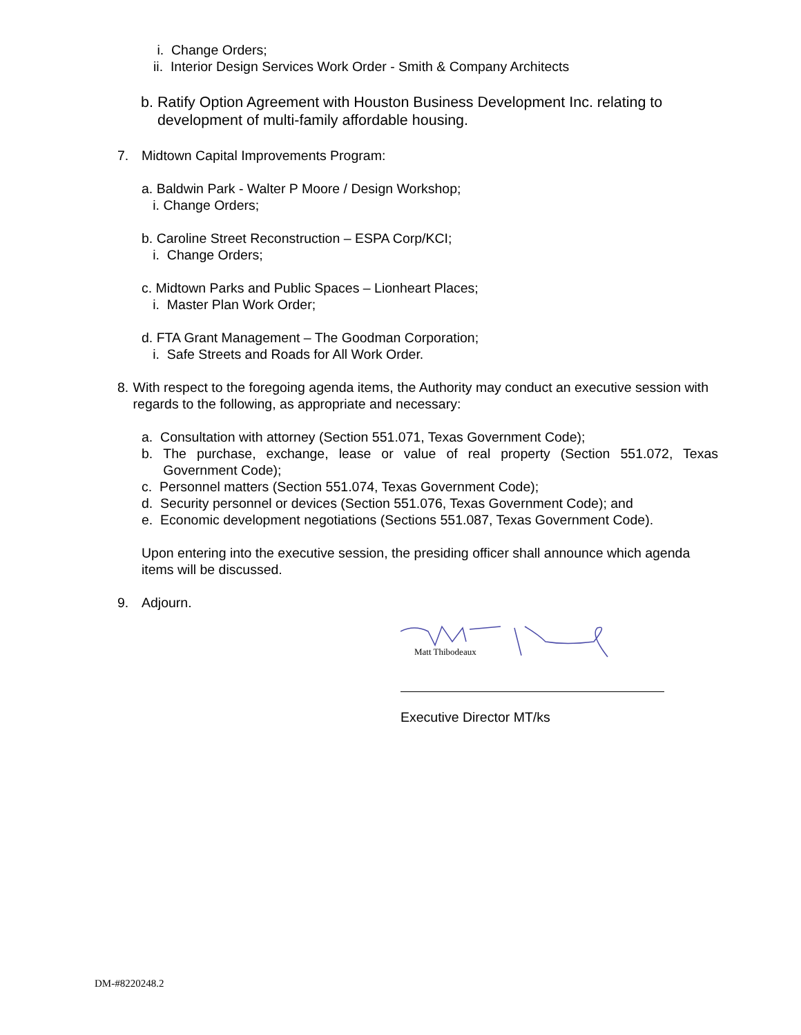i. Change Orders;
ii. Interior Design Services Work Order - Smith & Company Architects
b. Ratify Option Agreement with Houston Business Development Inc. relating to
development of multi-family affordable housing.
7. Midtown Capital Improvements Program:
a. Baldwin Park - Walter P Moore / Design Workshop;
i. Change Orders;
b. Caroline Street Reconstruction – ESPA Corp/KCI;
i. Change Orders;
c. Midtown Parks and Public Spaces – Lionheart Places;
i. Master Plan Work Order;
d. FTA Grant Management – The Goodman Corporation;
i. Safe Streets and Roads for All Work Order.
8. With respect to the foregoing agenda items, the Authority may conduct an executive session with regards to the following, as appropriate and necessary:
a. Consultation with attorney (Section 551.071, Texas Government Code);
b. The purchase, exchange, lease or value of real property (Section 551.072, Texas Government Code);
c. Personnel matters (Section 551.074, Texas Government Code);
d. Security personnel or devices (Section 551.076, Texas Government Code); and
e. Economic development negotiations (Sections 551.087, Texas Government Code).
Upon entering into the executive session, the presiding officer shall announce which agenda items will be discussed.
9. Adjourn.
Matt Thibodeaux
Executive Director MT/ks
DM-#8220248.2